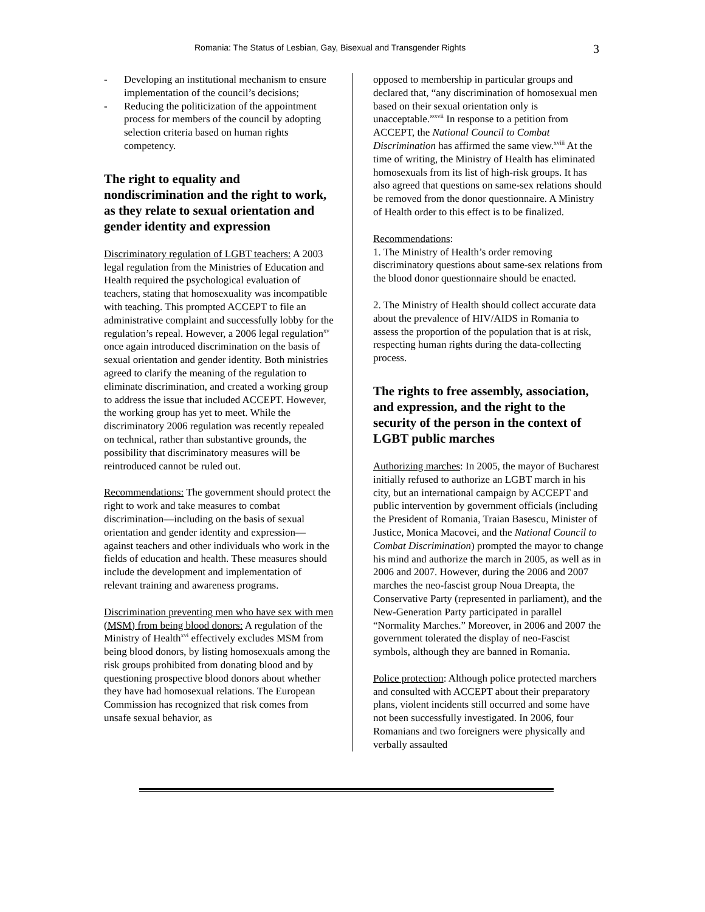Romania: The Status of Lesbian, Gay, Bisexual and Transgender Rights 3
- Developing an institutional mechanism to ensure implementation of the council’s decisions;
- Reducing the politicization of the appointment process for members of the council by adopting selection criteria based on human rights competency.
The right to equality and nondiscrimination and the right to work, as they relate to sexual orientation and gender identity and expression
Discriminatory regulation of LGBT teachers: A 2003 legal regulation from the Ministries of Education and Health required the psychological evaluation of teachers, stating that homosexuality was incompatible with teaching. This prompted ACCEPT to file an administrative complaint and successfully lobby for the regulation’s repeal. However, a 2006 legal regulation<sup>xv</sup> once again introduced discrimination on the basis of sexual orientation and gender identity. Both ministries agreed to clarify the meaning of the regulation to eliminate discrimination, and created a working group to address the issue that included ACCEPT. However, the working group has yet to meet. While the discriminatory 2006 regulation was recently repealed on technical, rather than substantive grounds, the possibility that discriminatory measures will be reintroduced cannot be ruled out.
Recommendations: The government should protect the right to work and take measures to combat discrimination—including on the basis of sexual orientation and gender identity and expression—against teachers and other individuals who work in the fields of education and health. These measures should include the development and implementation of relevant training and awareness programs.
Discrimination preventing men who have sex with men (MSM) from being blood donors: A regulation of the Ministry of Health<sup>xvi</sup> effectively excludes MSM from being blood donors, by listing homosexuals among the risk groups prohibited from donating blood and by questioning prospective blood donors about whether they have had homosexual relations. The European Commission has recognized that risk comes from unsafe sexual behavior, as
opposed to membership in particular groups and declared that, “any discrimination of homosexual men based on their sexual orientation only is unacceptable.”<sup>xvii</sup> In response to a petition from ACCEPT, the National Council to Combat Discrimination has affirmed the same view.<sup>xviii</sup> At the time of writing, the Ministry of Health has eliminated homosexuals from its list of high-risk groups. It has also agreed that questions on same-sex relations should be removed from the donor questionnaire. A Ministry of Health order to this effect is to be finalized.
Recommendations:
1. The Ministry of Health’s order removing discriminatory questions about same-sex relations from the blood donor questionnaire should be enacted.
2. The Ministry of Health should collect accurate data about the prevalence of HIV/AIDS in Romania to assess the proportion of the population that is at risk, respecting human rights during the data-collecting process.
The rights to free assembly, association, and expression, and the right to the security of the person in the context of LGBT public marches
Authorizing marches: In 2005, the mayor of Bucharest initially refused to authorize an LGBT march in his city, but an international campaign by ACCEPT and public intervention by government officials (including the President of Romania, Traian Basescu, Minister of Justice, Monica Macovei, and the National Council to Combat Discrimination) prompted the mayor to change his mind and authorize the march in 2005, as well as in 2006 and 2007. However, during the 2006 and 2007 marches the neo-fascist group Noua Dreapta, the Conservative Party (represented in parliament), and the New-Generation Party participated in parallel “Normality Marches.” Moreover, in 2006 and 2007 the government tolerated the display of neo-Fascist symbols, although they are banned in Romania.
Police protection: Although police protected marchers and consulted with ACCEPT about their preparatory plans, violent incidents still occurred and some have not been successfully investigated. In 2006, four Romanians and two foreigners were physically and verbally assaulted